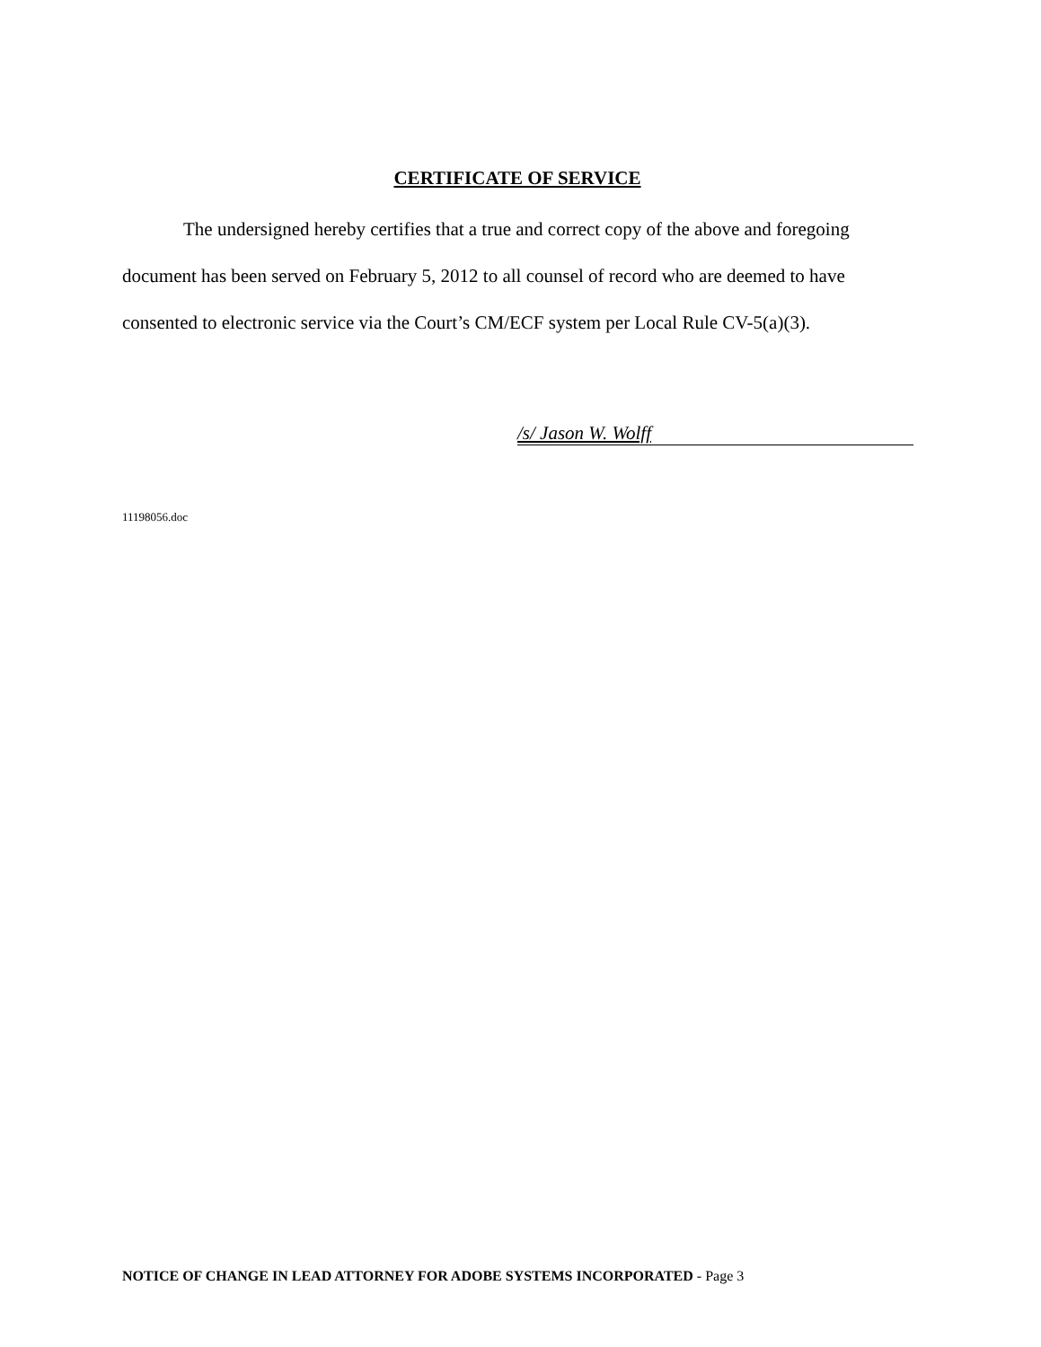CERTIFICATE OF SERVICE
The undersigned hereby certifies that a true and correct copy of the above and foregoing document has been served on February 5, 2012 to all counsel of record who are deemed to have consented to electronic service via the Court’s CM/ECF system per Local Rule CV-5(a)(3).
/s/ Jason W. Wolff
11198056.doc
NOTICE OF CHANGE IN LEAD ATTORNEY FOR ADOBE SYSTEMS INCORPORATED - Page 3